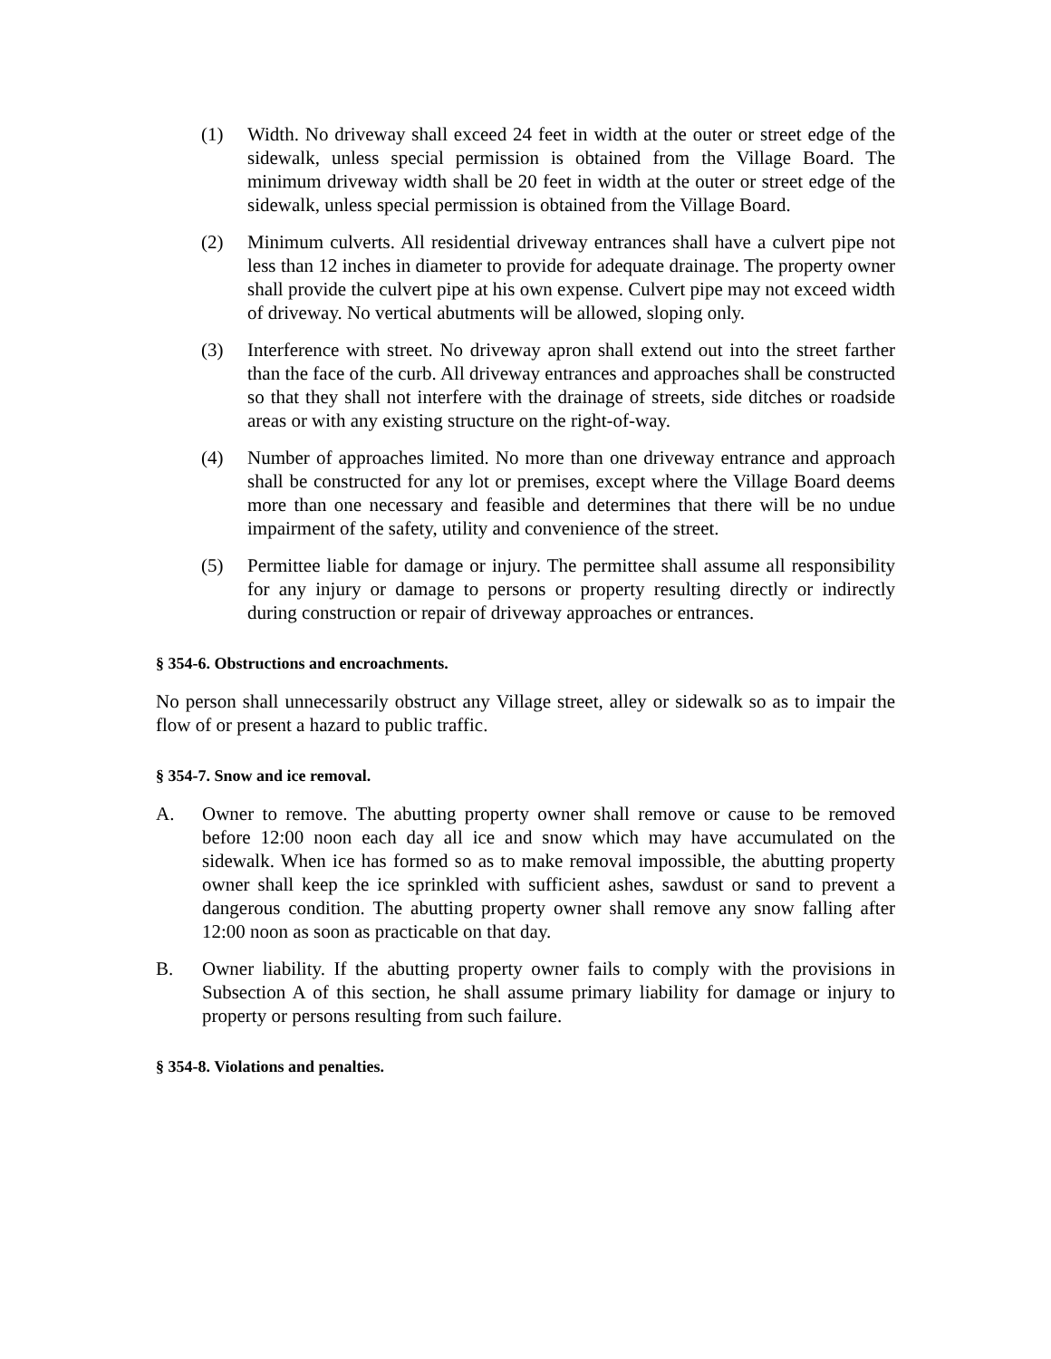(1) Width. No driveway shall exceed 24 feet in width at the outer or street edge of the sidewalk, unless special permission is obtained from the Village Board. The minimum driveway width shall be 20 feet in width at the outer or street edge of the sidewalk, unless special permission is obtained from the Village Board.
(2) Minimum culverts. All residential driveway entrances shall have a culvert pipe not less than 12 inches in diameter to provide for adequate drainage. The property owner shall provide the culvert pipe at his own expense. Culvert pipe may not exceed width of driveway. No vertical abutments will be allowed, sloping only.
(3) Interference with street. No driveway apron shall extend out into the street farther than the face of the curb. All driveway entrances and approaches shall be constructed so that they shall not interfere with the drainage of streets, side ditches or roadside areas or with any existing structure on the right-of-way.
(4) Number of approaches limited. No more than one driveway entrance and approach shall be constructed for any lot or premises, except where the Village Board deems more than one necessary and feasible and determines that there will be no undue impairment of the safety, utility and convenience of the street.
(5) Permittee liable for damage or injury. The permittee shall assume all responsibility for any injury or damage to persons or property resulting directly or indirectly during construction or repair of driveway approaches or entrances.
§ 354-6. Obstructions and encroachments.
No person shall unnecessarily obstruct any Village street, alley or sidewalk so as to impair the flow of or present a hazard to public traffic.
§ 354-7. Snow and ice removal.
A. Owner to remove. The abutting property owner shall remove or cause to be removed before 12:00 noon each day all ice and snow which may have accumulated on the sidewalk. When ice has formed so as to make removal impossible, the abutting property owner shall keep the ice sprinkled with sufficient ashes, sawdust or sand to prevent a dangerous condition. The abutting property owner shall remove any snow falling after 12:00 noon as soon as practicable on that day.
B. Owner liability. If the abutting property owner fails to comply with the provisions in Subsection A of this section, he shall assume primary liability for damage or injury to property or persons resulting from such failure.
§ 354-8. Violations and penalties.